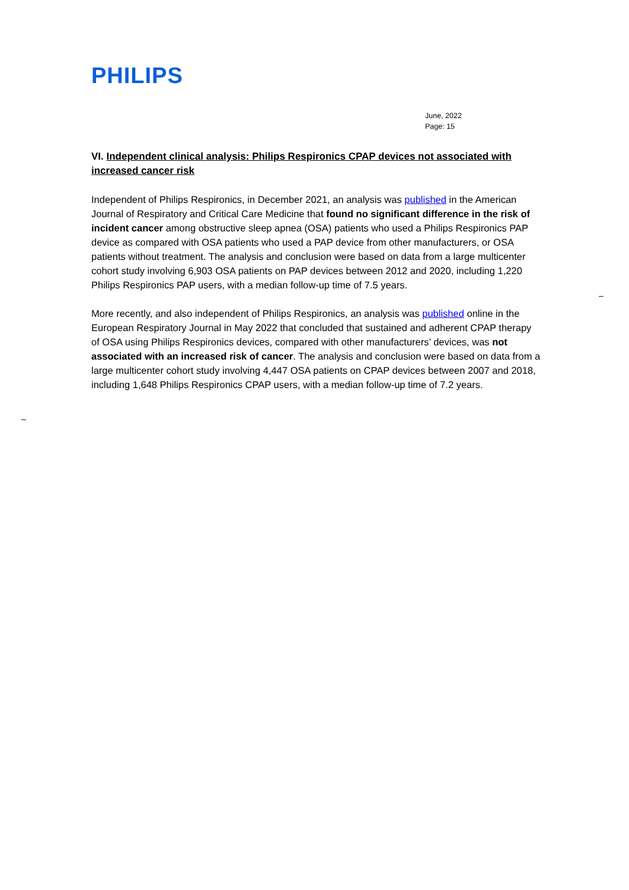PHILIPS
June, 2022
Page: 15
VI. Independent clinical analysis: Philips Respironics CPAP devices not associated with increased cancer risk
Independent of Philips Respironics, in December 2021, an analysis was published in the American Journal of Respiratory and Critical Care Medicine that found no significant difference in the risk of incident cancer among obstructive sleep apnea (OSA) patients who used a Philips Respironics PAP device as compared with OSA patients who used a PAP device from other manufacturers, or OSA patients without treatment. The analysis and conclusion were based on data from a large multicenter cohort study involving 6,903 OSA patients on PAP devices between 2012 and 2020, including 1,220 Philips Respironics PAP users, with a median follow-up time of 7.5 years.
More recently, and also independent of Philips Respironics, an analysis was published online in the European Respiratory Journal in May 2022 that concluded that sustained and adherent CPAP therapy of OSA using Philips Respironics devices, compared with other manufacturers’ devices, was not associated with an increased risk of cancer. The analysis and conclusion were based on data from a large multicenter cohort study involving 4,447 OSA patients on CPAP devices between 2007 and 2018, including 1,648 Philips Respironics CPAP users, with a median follow-up time of 7.2 years.
–
–